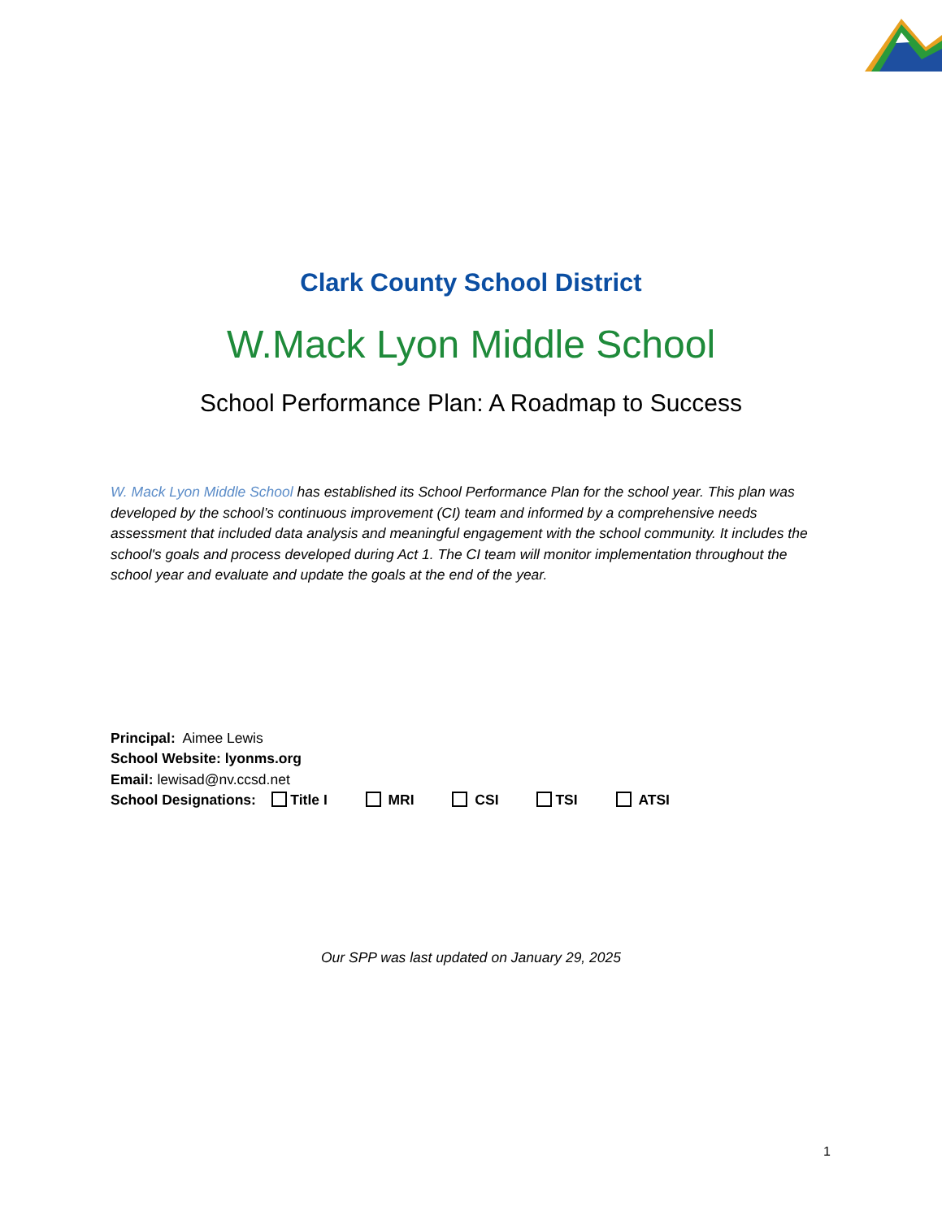Clark County School District
W.Mack Lyon Middle School
School Performance Plan: A Roadmap to Success
W. Mack Lyon Middle School has established its School Performance Plan for the school year. This plan was developed by the school’s continuous improvement (CI) team and informed by a comprehensive needs assessment that included data analysis and meaningful engagement with the school community. It includes the school's goals and process developed during Act 1. The CI team will monitor implementation throughout the school year and evaluate and update the goals at the end of the year.
Principal: Aimee Lewis
School Website: lyonms.org
Email: lewisad@nv.ccsd.net
School Designations: Title I MRI CSI TSI ATSI
Our SPP was last updated on January 29, 2025
1